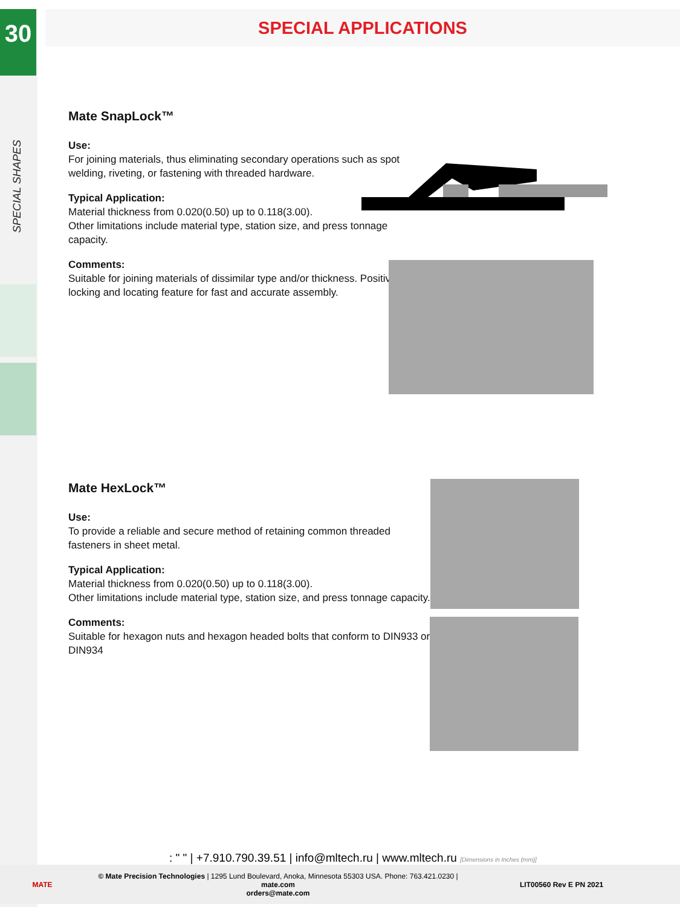30
SPECIAL SHAPES
SPECIAL APPLICATIONS
Mate SnapLock™
Use:
For joining materials, thus eliminating secondary operations such as spot welding, riveting, or fastening with threaded hardware.
Typical Application:
Material thickness from 0.020(0.50) up to 0.118(3.00).
Other limitations include material type, station size, and press tonnage capacity.
Comments:
Suitable for joining materials of dissimilar type and/or thickness. Positive locking and locating feature for fast and accurate assembly.
Mate HexLock™
Use:
To provide a reliable and secure method of retaining common threaded fasteners in sheet metal.
Typical Application:
Material thickness from 0.020(0.50) up to 0.118(3.00).
Other limitations include material type, station size, and press tonnage capacity.
Comments:
Suitable for hexagon nuts and hexagon headed bolts that conform to DIN933 or DIN934
: " " | +7.910.790.39.51 | info@mltech.ru | www.mltech.ru [Dimensions in Inches (mm)]
MATE
© Mate Precision Technologies | 1295 Lund Boulevard, Anoka, Minnesota 55303 USA. Phone: 763.421.0230 | mate.com
orders@mate.com
LIT00560 Rev E PN 2021